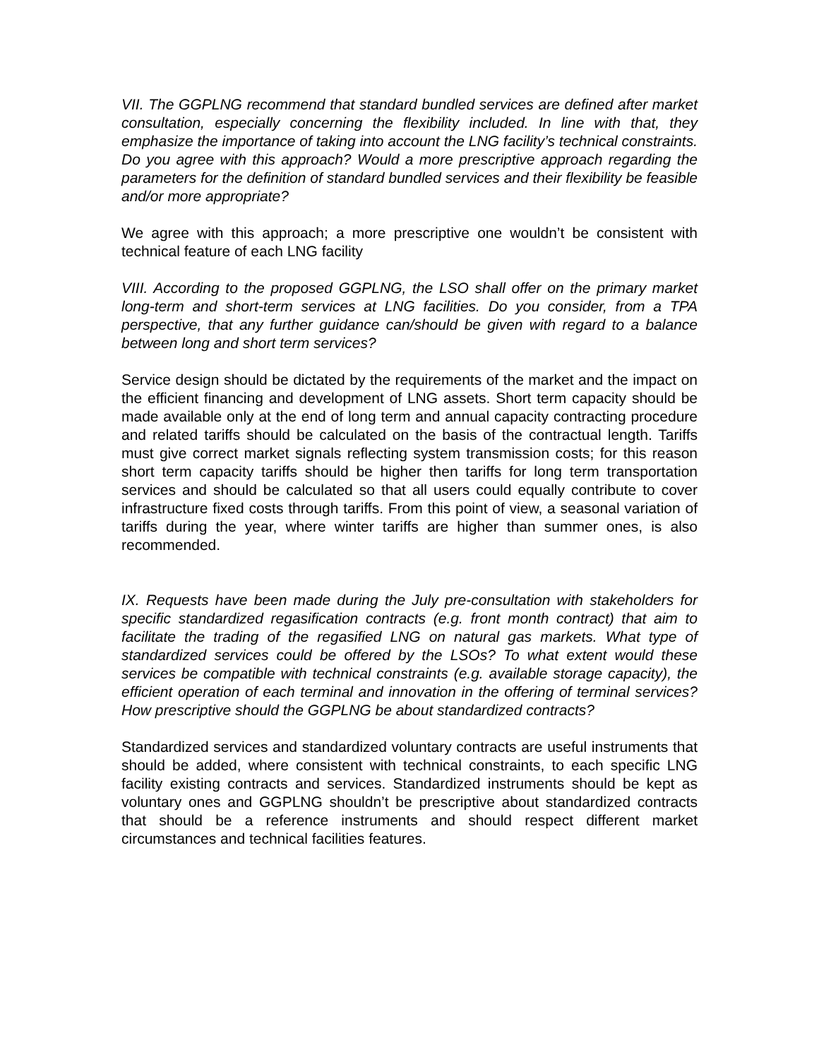VII. The GGPLNG recommend that standard bundled services are defined after market consultation, especially concerning the flexibility included. In line with that, they emphasize the importance of taking into account the LNG facility’s technical constraints. Do you agree with this approach? Would a more prescriptive approach regarding the parameters for the definition of standard bundled services and their flexibility be feasible and/or more appropriate?
We agree with this approach; a more prescriptive one wouldn’t be consistent with technical feature of each LNG facility
VIII. According to the proposed GGPLNG, the LSO shall offer on the primary market long-term and short-term services at LNG facilities. Do you consider, from a TPA perspective, that any further guidance can/should be given with regard to a balance between long and short term services?
Service design should be dictated by the requirements of the market and the impact on the efficient financing and development of LNG assets. Short term capacity should be made available only at the end of long term and annual capacity contracting procedure and related tariffs should be calculated on the basis of the contractual length. Tariffs must give correct market signals reflecting system transmission costs; for this reason short term capacity tariffs should be higher then tariffs for long term transportation services and should be calculated so that all users could equally contribute to cover infrastructure fixed costs through tariffs. From this point of view, a seasonal variation of tariffs during the year, where winter tariffs are higher than summer ones, is also recommended.
IX. Requests have been made during the July pre-consultation with stakeholders for specific standardized regasification contracts (e.g. front month contract) that aim to facilitate the trading of the regasified LNG on natural gas markets. What type of standardized services could be offered by the LSOs? To what extent would these services be compatible with technical constraints (e.g. available storage capacity), the efficient operation of each terminal and innovation in the offering of terminal services? How prescriptive should the GGPLNG be about standardized contracts?
Standardized services and standardized voluntary contracts are useful instruments that should be added, where consistent with technical constraints, to each specific LNG facility existing contracts and services. Standardized instruments should be kept as voluntary ones and GGPLNG shouldn’t be prescriptive about standardized contracts that should be a reference instruments and should respect different market circumstances and technical facilities features.